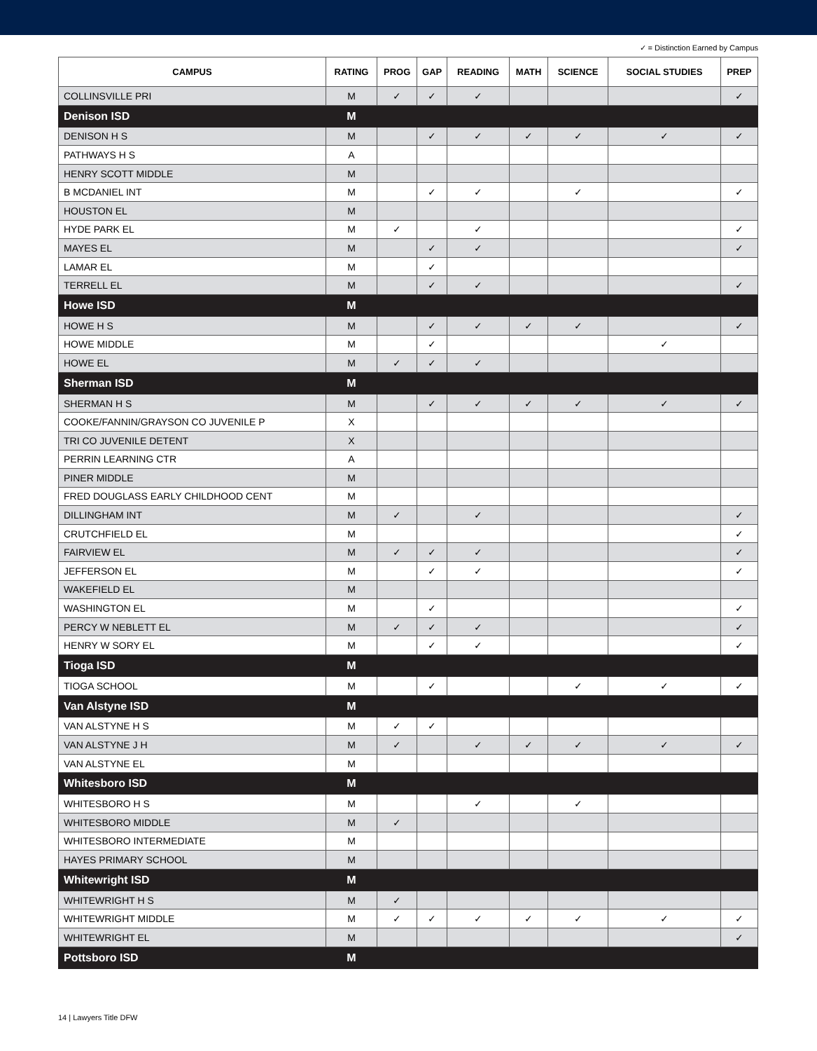✓ = Distinction Earned by Campus
| CAMPUS | RATING | PROG | GAP | READING | MATH | SCIENCE | SOCIAL STUDIES | PREP |
| --- | --- | --- | --- | --- | --- | --- | --- | --- |
| COLLINSVILLE PRI | M | ✓ | ✓ | ✓ | | | | ✓ |
| Denison ISD | M | | | | | | | |
| DENISON H S | M | | ✓ | ✓ | ✓ | ✓ | ✓ | ✓ |
| PATHWAYS H S | A | | | | | | | |
| HENRY SCOTT MIDDLE | M | | | | | | | |
| B MCDANIEL INT | M | | ✓ | ✓ | | ✓ | | ✓ |
| HOUSTON EL | M | | | | | | | |
| HYDE PARK EL | M | ✓ | | ✓ | | | | ✓ |
| MAYES EL | M | | ✓ | ✓ | | | | ✓ |
| LAMAR EL | M | | ✓ | | | | | |
| TERRELL EL | M | | ✓ | ✓ | | | | ✓ |
| Howe ISD | M | | | | | | | |
| HOWE H S | M | | ✓ | ✓ | ✓ | ✓ | | ✓ |
| HOWE MIDDLE | M | | ✓ | | | | ✓ | |
| HOWE EL | M | ✓ | ✓ | ✓ | | | | |
| Sherman ISD | M | | | | | | | |
| SHERMAN H S | M | | ✓ | ✓ | ✓ | ✓ | ✓ | ✓ |
| COOKE/FANNIN/GRAYSON CO JUVENILE P | X | | | | | | | |
| TRI CO JUVENILE DETENT | X | | | | | | | |
| PERRIN LEARNING CTR | A | | | | | | | |
| PINER MIDDLE | M | | | | | | | |
| FRED DOUGLASS EARLY CHILDHOOD CENT | M | | | | | | | |
| DILLINGHAM INT | M | ✓ | | ✓ | | | | ✓ |
| CRUTCHFIELD EL | M | | | | | | | ✓ |
| FAIRVIEW EL | M | ✓ | ✓ | ✓ | | | | ✓ |
| JEFFERSON EL | M | | ✓ | ✓ | | | | ✓ |
| WAKEFIELD EL | M | | | | | | | |
| WASHINGTON EL | M | | ✓ | | | | | ✓ |
| PERCY W NEBLETT EL | M | ✓ | ✓ | ✓ | | | | ✓ |
| HENRY W SORY EL | M | | ✓ | ✓ | | | | ✓ |
| Tioga ISD | M | | | | | | | |
| TIOGA SCHOOL | M | | ✓ | | | ✓ | ✓ | ✓ |
| Van Alstyne ISD | M | | | | | | | |
| VAN ALSTYNE H S | M | ✓ | ✓ | | | | | |
| VAN ALSTYNE J H | M | ✓ | | ✓ | ✓ | ✓ | ✓ | ✓ |
| VAN ALSTYNE EL | M | | | | | | | |
| Whitesboro ISD | M | | | | | | | |
| WHITESBORO H S | M | | | ✓ | | ✓ | | |
| WHITESBORO MIDDLE | M | ✓ | | | | | | |
| WHITESBORO INTERMEDIATE | M | | | | | | | |
| HAYES PRIMARY SCHOOL | M | | | | | | | |
| Whitewright ISD | M | | | | | | | |
| WHITEWRIGHT H S | M | ✓ | | | | | | |
| WHITEWRIGHT MIDDLE | M | ✓ | ✓ | ✓ | ✓ | ✓ | ✓ | ✓ |
| WHITEWRIGHT EL | M | | | | | | | ✓ |
| Pottsboro ISD | M | | | | | | | |
14 | Lawyers Title DFW